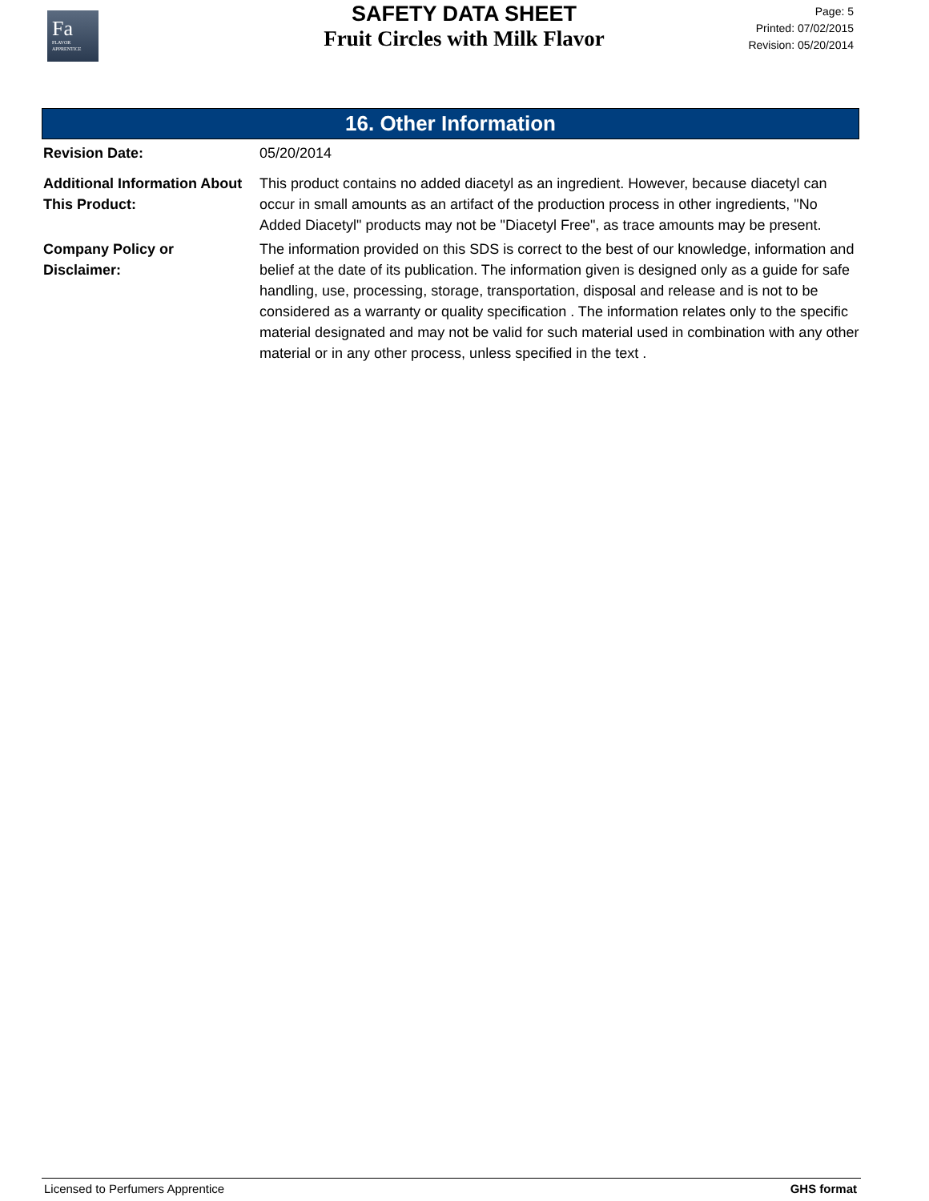Fa
FLAVOR
APPRENTICE
SAFETY DATA SHEET
Fruit Circles with Milk Flavor
Page: 5
Printed: 07/02/2015
Revision: 05/20/2014
16. Other Information
Revision Date: 05/20/2014
Additional Information About This Product:
This product contains no added diacetyl as an ingredient. However, because diacetyl can occur in small amounts as an artifact of the production process in other ingredients, "No Added Diacetyl" products may not be "Diacetyl Free", as trace amounts may be present.
Company Policy or
Disclaimer:
The information provided on this SDS is correct to the best of our knowledge, information and belief at the date of its publication. The information given is designed only as a guide for safe handling, use, processing, storage, transportation, disposal and release and is not to be considered as a warranty or quality specification . The information relates only to the specific material designated and may not be valid for such material used in combination with any other material or in any other process, unless specified in the text .
Licensed to Perfumers Apprentice GHS format